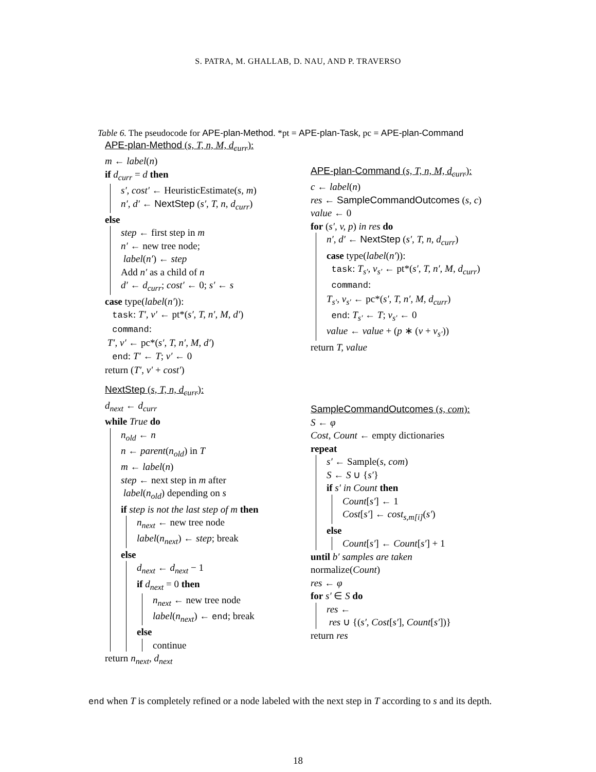S. PATRA, M. GHALLAB, D. NAU, AND P. TRAVERSO
Table 6. The pseudocode for APE-plan-Method. *pt = APE-plan-Task, pc = APE-plan-Command
APE-plan-Method (s, T, n, M, d<sub>curr</sub>):
m ← label(n)
if d<sub>curr</sub> = d then
s′, cost′ ← HeuristicEstimate(s, m)
n′, d′ ← NextStep (s′, T, n, d<sub>curr</sub>)
else
step ← first step in m
n′ ← new tree node;
label(n′) ← step
Add n′ as a child of n
d′ ← d<sub>curr</sub>; cost′ ← 0; s′ ← s
case type(label(n′)):
task: T′, v′ ← pt*(s′, T, n′, M, d′)
command:
T′, v′ ← pc*(s′, T, n′, M, d′)
end: T′ ← T; v′ ← 0
return (T′, v′ + cost′)
NextStep (s, T, n, d<sub>curr</sub>):
d<sub>next</sub> ← d<sub>curr</sub>
while True do
n<sub>old</sub> ← n
n ← parent(n<sub>old</sub>) in T
m ← label(n)
step ← next step in m after
label(n<sub>old</sub>) depending on s
if step is not the last step of m then
n<sub>next</sub> ← new tree node
label(n<sub>next</sub>) ← step; break
else
d<sub>next</sub> ← d<sub>next</sub> − 1
if d<sub>next</sub> = 0 then
n<sub>next</sub> ← new tree node
label(n<sub>next</sub>) ← end; break
else
continue
return n<sub>next</sub>, d<sub>next</sub>
APE-plan-Command (s, T, n, M, d<sub>curr</sub>):
c ← label(n)
res ← SampleCommandOutcomes (s, c)
value ← 0
for (s′, v, p) in res do
n′, d′ ← NextStep (s′, T, n, d<sub>curr</sub>)
case type(label(n′)):
task: T<sub>s′</sub>, v<sub>s′</sub> ← pt*(s′, T, n′, M, d<sub>curr</sub>)
command:
T<sub>s′</sub>, v<sub>s′</sub> ← pc*(s′, T, n′, M, d<sub>curr</sub>)
end: T<sub>s′</sub> ← T; v<sub>s′</sub> ← 0
value ← value + (p ∗ (v + v<sub>s′</sub>))
return T, value
SampleCommandOutcomes (s, com):
S ← φ
Cost, Count ← empty dictionaries
repeat
s′ ← Sample(s, com)
S ← S ∪ {s′}
if s′ in Count then
Count[s′] ← 1
Cost[s′] ← cost<sub>s,m[i]</sub>(s′)
else
Count[s′] ← Count[s′] + 1
until b′ samples are taken
normalize(Count)
res ← φ
for s′ ∈ S do
res ←
res ∪ {(s′, Cost[s′], Count[s′])}
return res
end when T is completely refined or a node labeled with the next step in T according to s and its depth.
18